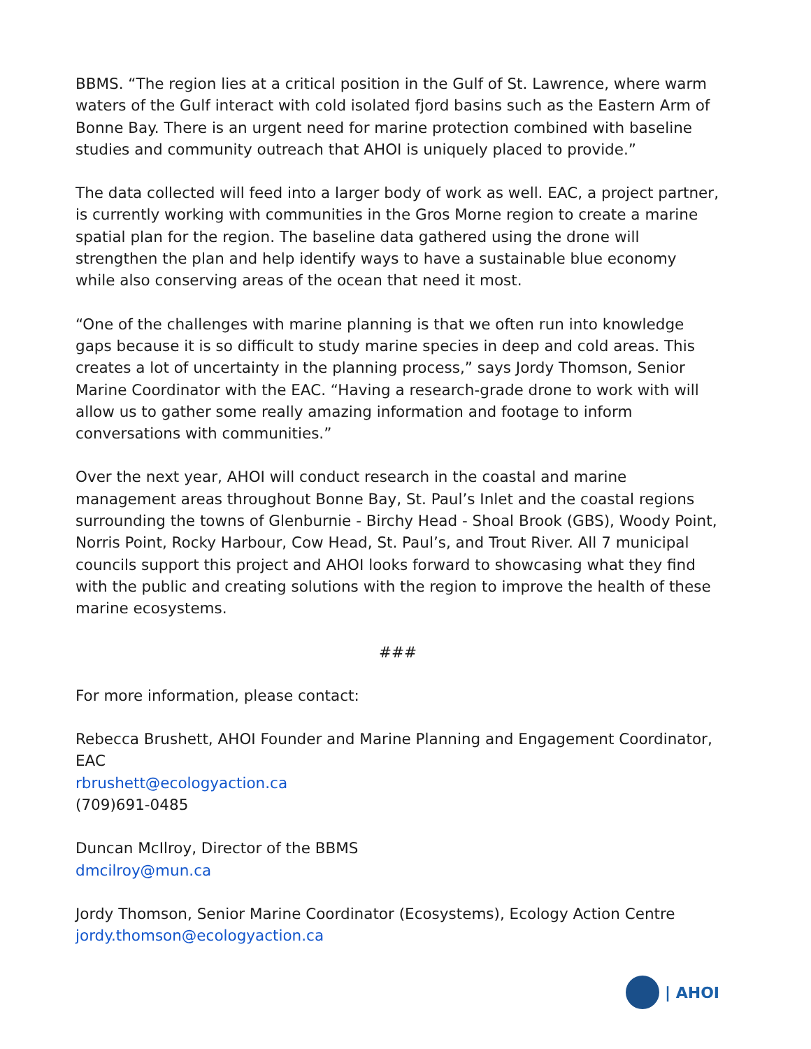BBMS. “The region lies at a critical position in the Gulf of St. Lawrence, where warm waters of the Gulf interact with cold isolated fjord basins such as the Eastern Arm of Bonne Bay. There is an urgent need for marine protection combined with baseline studies and community outreach that AHOI is uniquely placed to provide.”
The data collected will feed into a larger body of work as well. EAC, a project partner, is currently working with communities in the Gros Morne region to create a marine spatial plan for the region. The baseline data gathered using the drone will strengthen the plan and help identify ways to have a sustainable blue economy while also conserving areas of the ocean that need it most.
“One of the challenges with marine planning is that we often run into knowledge gaps because it is so difficult to study marine species in deep and cold areas. This creates a lot of uncertainty in the planning process,” says Jordy Thomson, Senior Marine Coordinator with the EAC. “Having a research-grade drone to work with will allow us to gather some really amazing information and footage to inform conversations with communities.”
Over the next year, AHOI will conduct research in the coastal and marine management areas throughout Bonne Bay, St. Paul’s Inlet and the coastal regions surrounding the towns of Glenburnie - Birchy Head - Shoal Brook (GBS), Woody Point, Norris Point, Rocky Harbour, Cow Head, St. Paul’s, and Trout River. All 7 municipal councils support this project and AHOI looks forward to showcasing what they find with the public and creating solutions with the region to improve the health of these marine ecosystems.
###
For more information, please contact:
Rebecca Brushett, AHOI Founder and Marine Planning and Engagement Coordinator, EAC
rbrushett@ecologyaction.ca
(709)691-0485
Duncan McIlroy, Director of the BBMS
dmcilroy@mun.ca
Jordy Thomson, Senior Marine Coordinator (Ecosystems), Ecology Action Centre
jordy.thomson@ecologyaction.ca
| AHOI